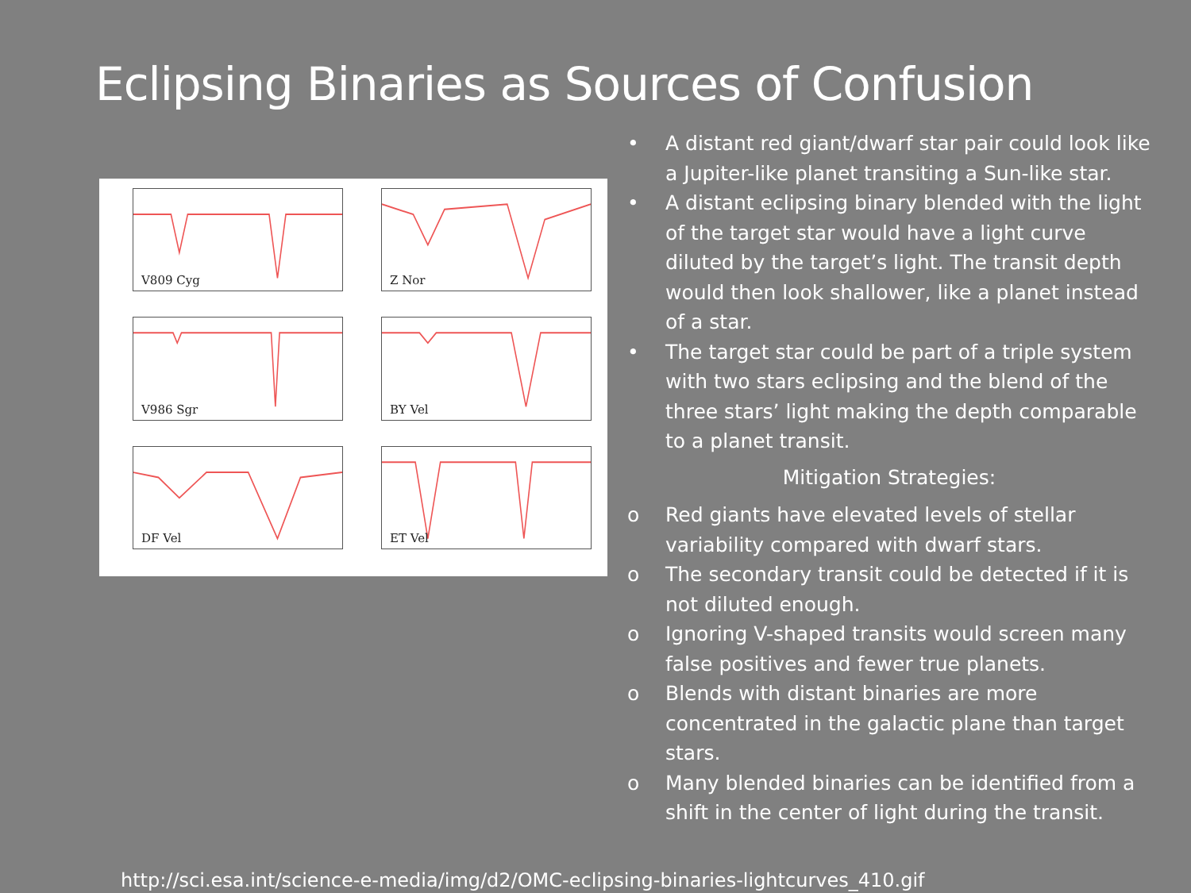Eclipsing Binaries as Sources of Confusion
V809 Cyg
Z Nor
V986 Sgr
BY Vel
DF Vel
ET Vel
• A distant red giant/dwarf star pair could look like a Jupiter-like planet transiting a Sun-like star.
• A distant eclipsing binary blended with the light of the target star would have a light curve diluted by the target’s light. The transit depth would then look shallower, like a planet instead of a star.
• The target star could be part of a triple system with two stars eclipsing and the blend of the three stars’ light making the depth comparable to a planet transit.
Mitigation Strategies:
o Red giants have elevated levels of stellar variability compared with dwarf stars.
o The secondary transit could be detected if it is not diluted enough.
o Ignoring V-shaped transits would screen many false positives and fewer true planets.
o Blends with distant binaries are more concentrated in the galactic plane than target stars.
o Many blended binaries can be identified from a shift in the center of light during the transit.
http://sci.esa.int/science-e-media/img/d2/OMC-eclipsing-binaries-lightcurves_410.gif